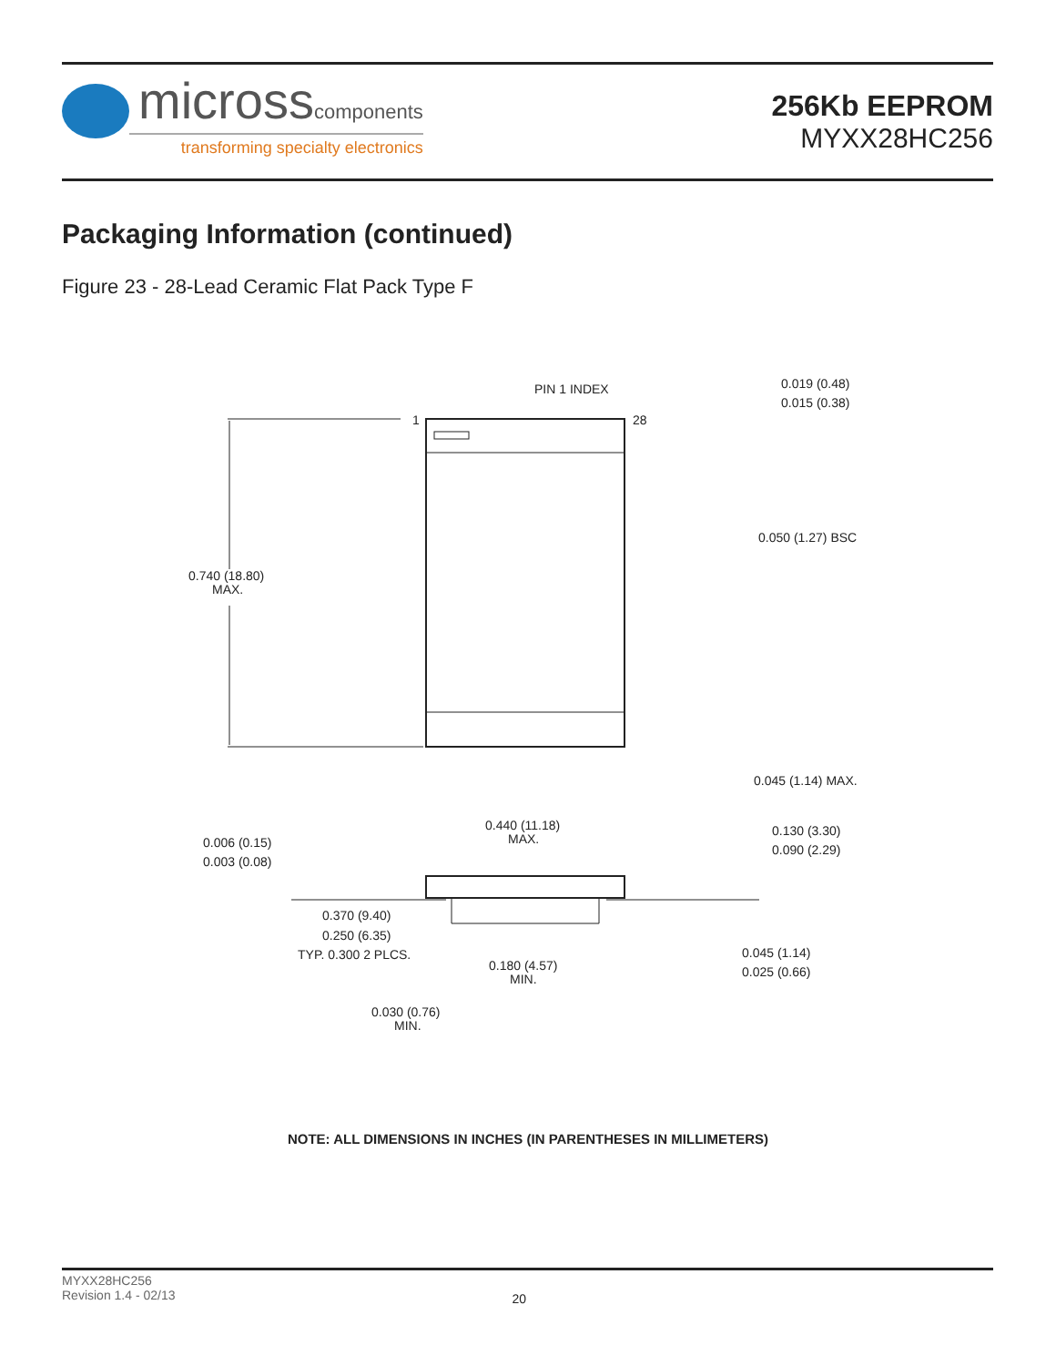microsscomponents
transforming specialty electronics
256Kb EEPROM
MYXX28HC256
Packaging Information (continued)
Figure 23 - 28-Lead Ceramic Flat Pack Type F
PIN 1 INDEX
1
28
0.019 (0.48)
0.015 (0.38)
0.050 (1.27) BSC
0.740 (18.80)
MAX.
0.045 (1.14) MAX.
0.440 (11.18)
MAX.
0.130 (3.30)
0.090 (2.29)
0.006 (0.15)
0.003 (0.08)
0.370 (9.40)
0.250 (6.35)
TYP. 0.300 2 PLCS.
0.180 (4.57)
MIN.
0.045 (1.14)
0.025 (0.66)
0.030 (0.76)
MIN.
NOTE: ALL DIMENSIONS IN INCHES (IN PARENTHESES IN MILLIMETERS)
MYXX28HC256
Revision 1.4 - 02/13
20